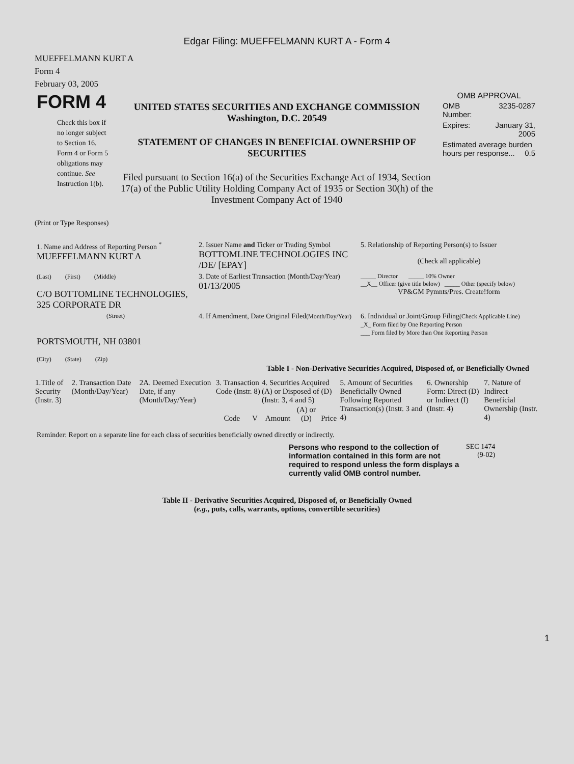Edgar Filing: MUEFFELMANN KURT A - Form 4
MUEFFELMANN KURT A
Form 4
February 03, 2005
| FORM 4 Check this box if no longer subject to Section 16. Form 4 or Form 5 obligations may continue. See Instruction 1(b). | UNITED STATES SECURITIES AND EXCHANGE COMMISSION Washington, D.C. 20549 STATEMENT OF CHANGES IN BENEFICIAL OWNERSHIP OF SECURITIES Filed pursuant to Section 16(a) of the Securities Exchange Act of 1934, Section 17(a) of the Public Utility Holding Company Act of 1935 or Section 30(h) of the Investment Company Act of 1940 | OMB APPROVAL / OMB Number: / 3235-0287 / / Expires: / January 31, 2005 / / Estimated average burden hours per response... 0.5 / / |
(Print or Type Responses)
| 1. Name and Address of Reporting Person <sup>*</sup> MUEFFELMANN KURT A | 2. Issuer Name and Ticker or Trading Symbol BOTTOMLINE TECHNOLOGIES INC /DE/ [EPAY] | 5. Relationship of Reporting Person(s) to Issuer (Check all applicable) |
| (Last) (First) (Middle) C/O BOTTOMLINE TECHNOLOGIES, 325 CORPORATE DR | 3. Date of Earliest Transaction (Month/Day/Year) 01/13/2005 | _____ Director _____ 10% Owner __X__ Officer (give title below) _____ Other (specify below) VP&GM Pymnts/Pres. Create!form |
| (Street) PORTSMOUTH, NH 03801 (City) (State) (Zip) | 4. If Amendment, Date Original Filed (Month/Day/Year) | 6. Individual or Joint/Group Filing (Check Applicable Line) _X_ Form filed by One Reporting Person ___ Form filed by More than One Reporting Person |
Table I - Non-Derivative Securities Acquired, Disposed of, or Beneficially Owned
| 1.Title of Security (Instr. 3) | 2. Transaction Date (Month/Day/Year) | 2A. Deemed Execution Date, if any (Month/Day/Year) | 3. Transaction Code (Instr. 8) | | 4. Securities Acquired (A) or Disposed of (D) (Instr. 3, 4 and 5) | | | 5. Amount of Securities Beneficially Owned Following Reported Transaction(s) (Instr. 3 and 4) | 6. Ownership Form: Direct (D) or Indirect (I) (Instr. 4) | 7. Nature of Indirect Beneficial Ownership (Instr. 4) |
| --- | --- | --- | --- | --- | --- | --- | --- | --- | --- | --- |
| | | | Code | V | Amount | (A) or (D) | Price | | | |
Reminder: Report on a separate line for each class of securities beneficially owned directly or indirectly.
| Persons who respond to the collection of information contained in this form are not required to respond unless the form displays a currently valid OMB control number. | SEC 1474 (9-02) |
Table II - Derivative Securities Acquired, Disposed of, or Beneficially Owned
(e.g., puts, calls, warrants, options, convertible securities)
1